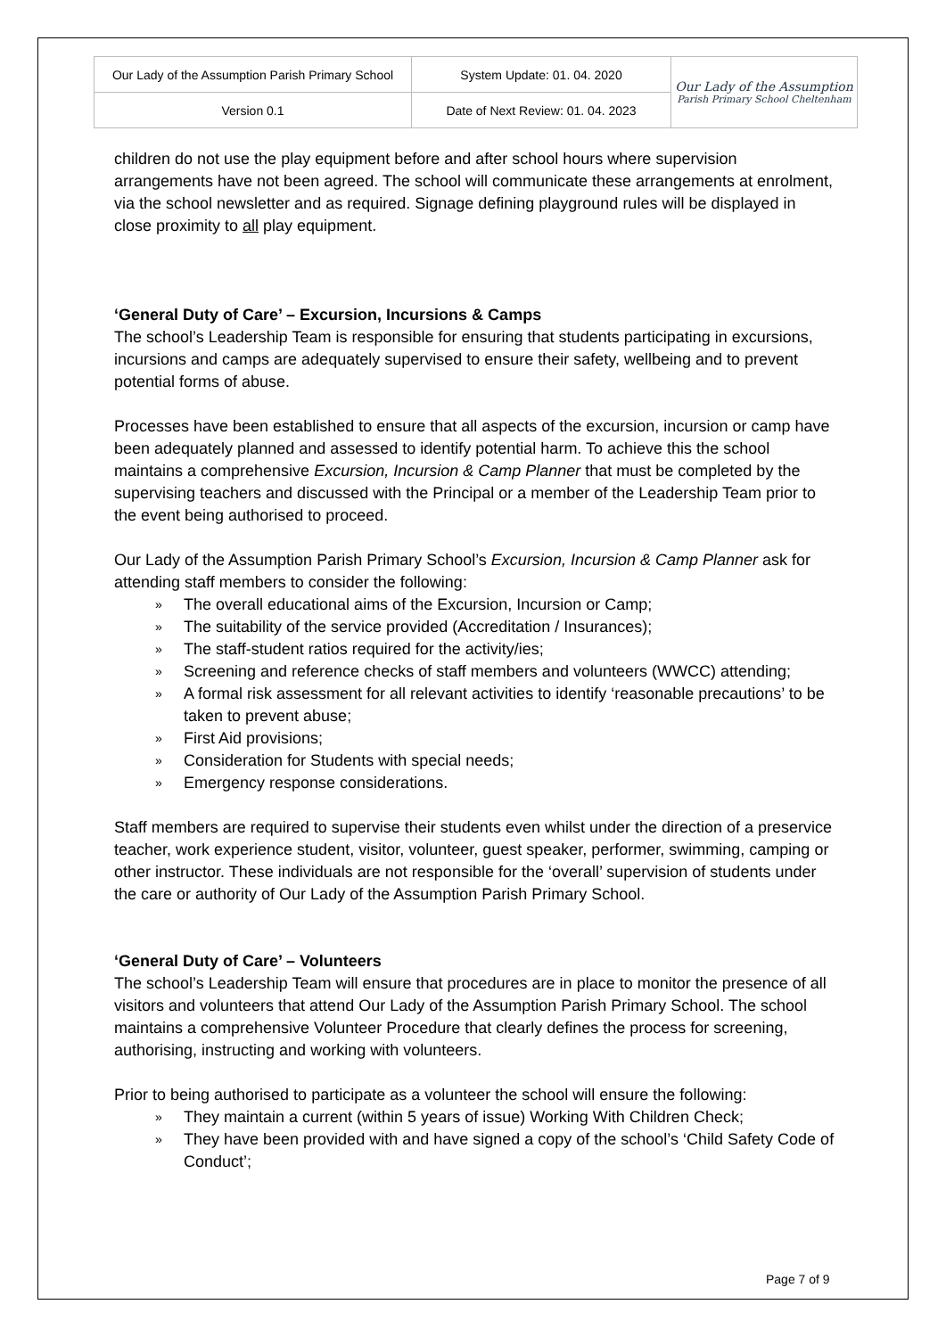| Our Lady of the Assumption Parish Primary School | System Update: 01. 04. 2020 | Our Lady of the Assumption Parish Primary School Cheltenham |
| Version 0.1 | Date of Next Review: 01. 04. 2023 | |
children do not use the play equipment before and after school hours where supervision arrangements have not been agreed. The school will communicate these arrangements at enrolment, via the school newsletter and as required. Signage defining playground rules will be displayed in close proximity to all play equipment.
‘General Duty of Care’ – Excursion, Incursions & Camps
The school’s Leadership Team is responsible for ensuring that students participating in excursions, incursions and camps are adequately supervised to ensure their safety, wellbeing and to prevent potential forms of abuse.
Processes have been established to ensure that all aspects of the excursion, incursion or camp have been adequately planned and assessed to identify potential harm. To achieve this the school maintains a comprehensive Excursion, Incursion & Camp Planner that must be completed by the supervising teachers and discussed with the Principal or a member of the Leadership Team prior to the event being authorised to proceed.
Our Lady of the Assumption Parish Primary School’s Excursion, Incursion & Camp Planner ask for attending staff members to consider the following:
» The overall educational aims of the Excursion, Incursion or Camp;
» The suitability of the service provided (Accreditation / Insurances);
» The staff-student ratios required for the activity/ies;
» Screening and reference checks of staff members and volunteers (WWCC) attending;
» A formal risk assessment for all relevant activities to identify ‘reasonable precautions’ to be taken to prevent abuse;
» First Aid provisions;
» Consideration for Students with special needs;
» Emergency response considerations.
Staff members are required to supervise their students even whilst under the direction of a preservice teacher, work experience student, visitor, volunteer, guest speaker, performer, swimming, camping or other instructor. These individuals are not responsible for the ‘overall’ supervision of students under the care or authority of Our Lady of the Assumption Parish Primary School.
‘General Duty of Care’ – Volunteers
The school’s Leadership Team will ensure that procedures are in place to monitor the presence of all visitors and volunteers that attend Our Lady of the Assumption Parish Primary School. The school maintains a comprehensive Volunteer Procedure that clearly defines the process for screening, authorising, instructing and working with volunteers.
Prior to being authorised to participate as a volunteer the school will ensure the following:
» They maintain a current (within 5 years of issue) Working With Children Check;
» They have been provided with and have signed a copy of the school’s ‘Child Safety Code of Conduct’;
Page 7 of 9